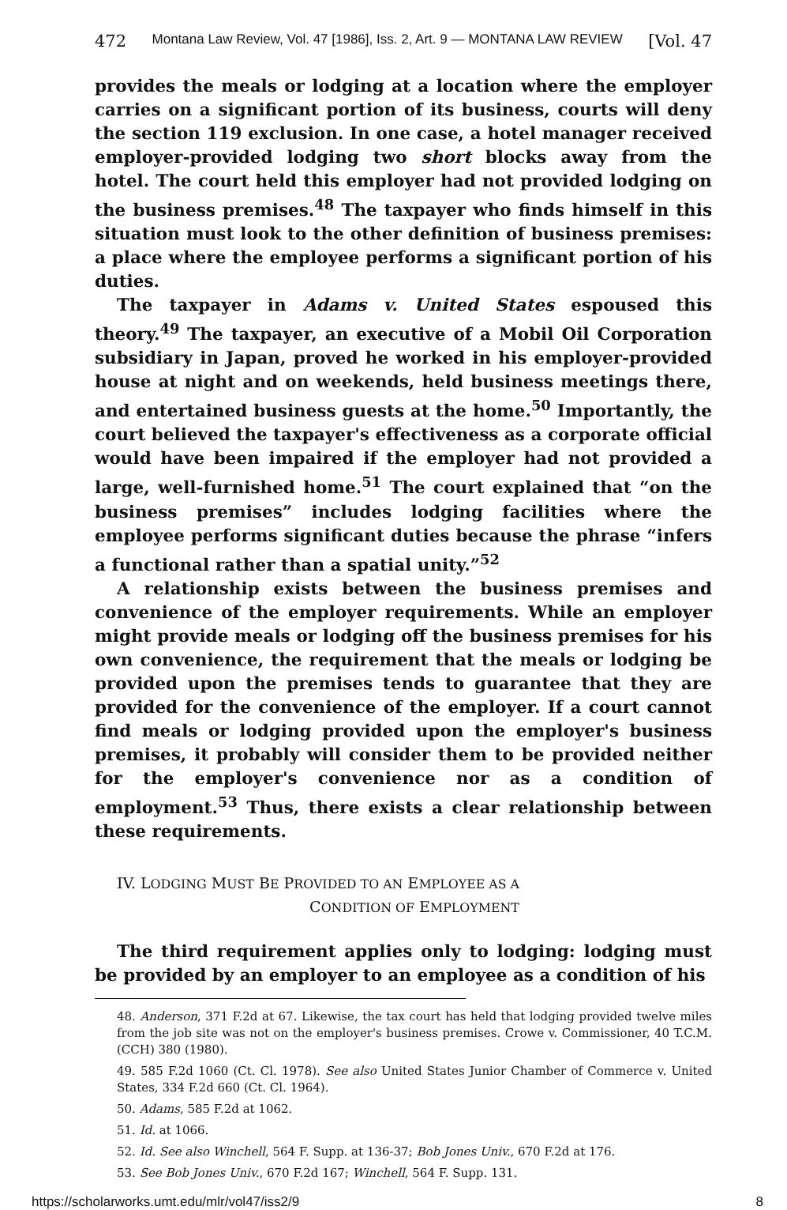472 Montana Law Review, Vol. 47 [1986], Iss. 2, Art. 9 — MONTANA LAW REVIEW [Vol. 47
provides the meals or lodging at a location where the employer carries on a significant portion of its business, courts will deny the section 119 exclusion. In one case, a hotel manager received employer-provided lodging two short blocks away from the hotel. The court held this employer had not provided lodging on the business premises.<sup>48</sup> The taxpayer who finds himself in this situation must look to the other definition of business premises: a place where the employee performs a significant portion of his duties.
The taxpayer in Adams v. United States espoused this theory.<sup>49</sup> The taxpayer, an executive of a Mobil Oil Corporation subsidiary in Japan, proved he worked in his employer-provided house at night and on weekends, held business meetings there, and entertained business guests at the home.<sup>50</sup> Importantly, the court believed the taxpayer's effectiveness as a corporate official would have been impaired if the employer had not provided a large, well-furnished home.<sup>51</sup> The court explained that “on the business premises” includes lodging facilities where the employee performs significant duties because the phrase “infers a functional rather than a spatial unity.”<sup>52</sup>
A relationship exists between the business premises and convenience of the employer requirements. While an employer might provide meals or lodging off the business premises for his own convenience, the requirement that the meals or lodging be provided upon the premises tends to guarantee that they are provided for the convenience of the employer. If a court cannot find meals or lodging provided upon the employer's business premises, it probably will consider them to be provided neither for the employer's convenience nor as a condition of employment.<sup>53</sup> Thus, there exists a clear relationship between these requirements.
IV. LODGING MUST BE PROVIDED TO AN EMPLOYEE AS A
CONDITION OF EMPLOYMENT
The third requirement applies only to lodging: lodging must be provided by an employer to an employee as a condition of his
48. Anderson, 371 F.2d at 67. Likewise, the tax court has held that lodging provided twelve miles from the job site was not on the employer's business premises. Crowe v. Commissioner, 40 T.C.M. (CCH) 380 (1980).
49. 585 F.2d 1060 (Ct. Cl. 1978). See also United States Junior Chamber of Commerce v. United States, 334 F.2d 660 (Ct. Cl. 1964).
50. Adams, 585 F.2d at 1062.
51. Id. at 1066.
52. Id. See also Winchell, 564 F. Supp. at 136-37; Bob Jones Univ., 670 F.2d at 176.
53. See Bob Jones Univ., 670 F.2d 167; Winchell, 564 F. Supp. 131.
https://scholarworks.umt.edu/mlr/vol47/iss2/9 8